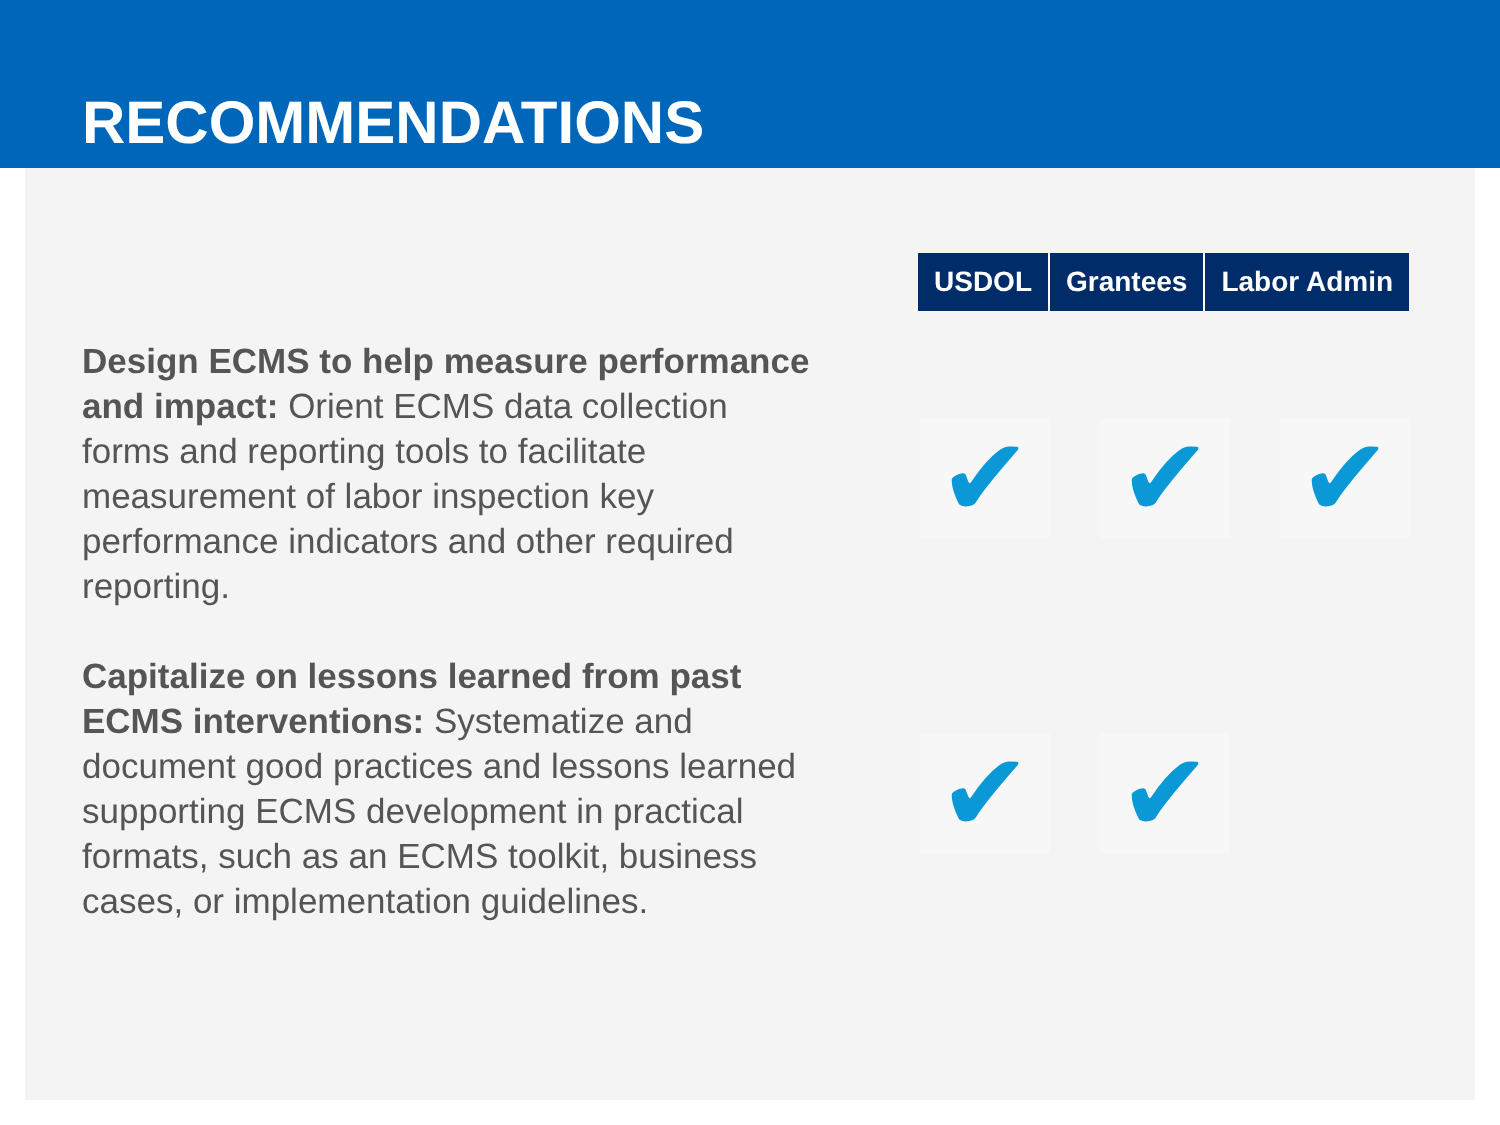RECOMMENDATIONS
Design ECMS to help measure performance and impact: Orient ECMS data collection forms and reporting tools to facilitate measurement of labor inspection key performance indicators and other required reporting.
Capitalize on lessons learned from past ECMS interventions: Systematize and document good practices and lessons learned supporting ECMS development in practical formats, such as an ECMS toolkit, business cases, or implementation guidelines.
| USDOL | Grantees | Labor Admin |
| --- | --- | --- |
✔ ✔ ✔
✔ ✔